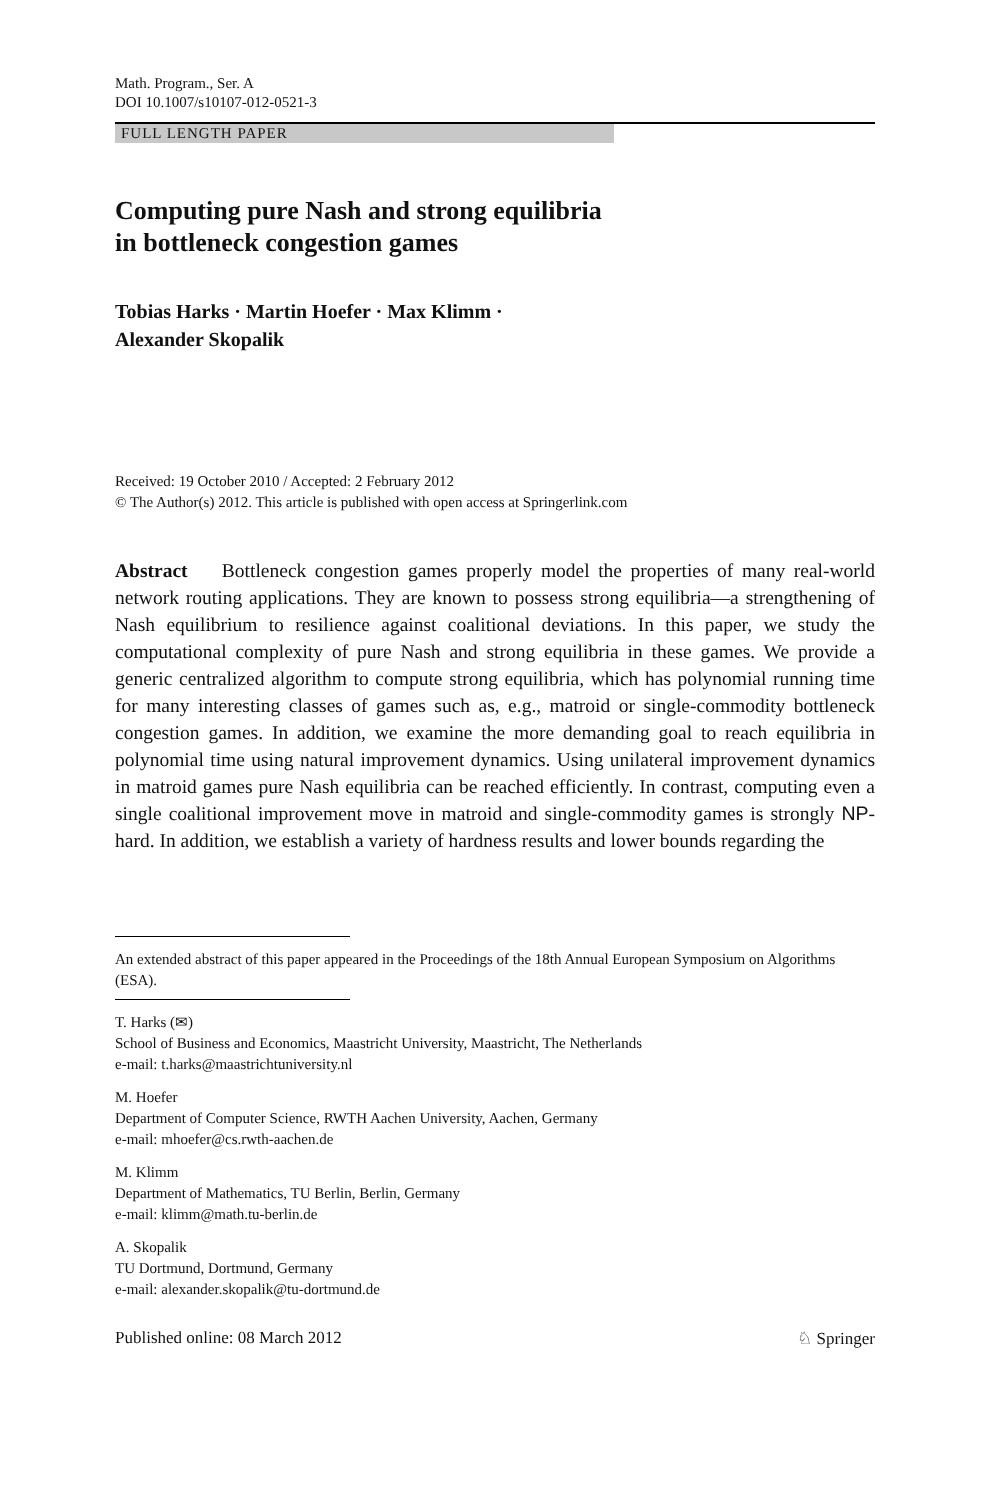Math. Program., Ser. A
DOI 10.1007/s10107-012-0521-3
FULL LENGTH PAPER
Computing pure Nash and strong equilibria
in bottleneck congestion games
Tobias Harks · Martin Hoefer · Max Klimm ·
Alexander Skopalik
Received: 19 October 2010 / Accepted: 2 February 2012
© The Author(s) 2012. This article is published with open access at Springerlink.com
Abstract Bottleneck congestion games properly model the properties of many real-world network routing applications. They are known to possess strong equilibria—a strengthening of Nash equilibrium to resilience against coalitional deviations. In this paper, we study the computational complexity of pure Nash and strong equilibria in these games. We provide a generic centralized algorithm to compute strong equilibria, which has polynomial running time for many interesting classes of games such as, e.g., matroid or single-commodity bottleneck congestion games. In addition, we examine the more demanding goal to reach equilibria in polynomial time using natural improvement dynamics. Using unilateral improvement dynamics in matroid games pure Nash equilibria can be reached efficiently. In contrast, computing even a single coalitional improvement move in matroid and single-commodity games is strongly NP-hard. In addition, we establish a variety of hardness results and lower bounds regarding the
An extended abstract of this paper appeared in the Proceedings of the 18th Annual European Symposium on Algorithms (ESA).
T. Harks (✉)
School of Business and Economics, Maastricht University, Maastricht, The Netherlands
e-mail: t.harks@maastrichtuniversity.nl
M. Hoefer
Department of Computer Science, RWTH Aachen University, Aachen, Germany
e-mail: mhoefer@cs.rwth-aachen.de
M. Klimm
Department of Mathematics, TU Berlin, Berlin, Germany
e-mail: klimm@math.tu-berlin.de
A. Skopalik
TU Dortmund, Dortmund, Germany
e-mail: alexander.skopalik@tu-dortmund.de
Published online: 08 March 2012 ♘ Springer